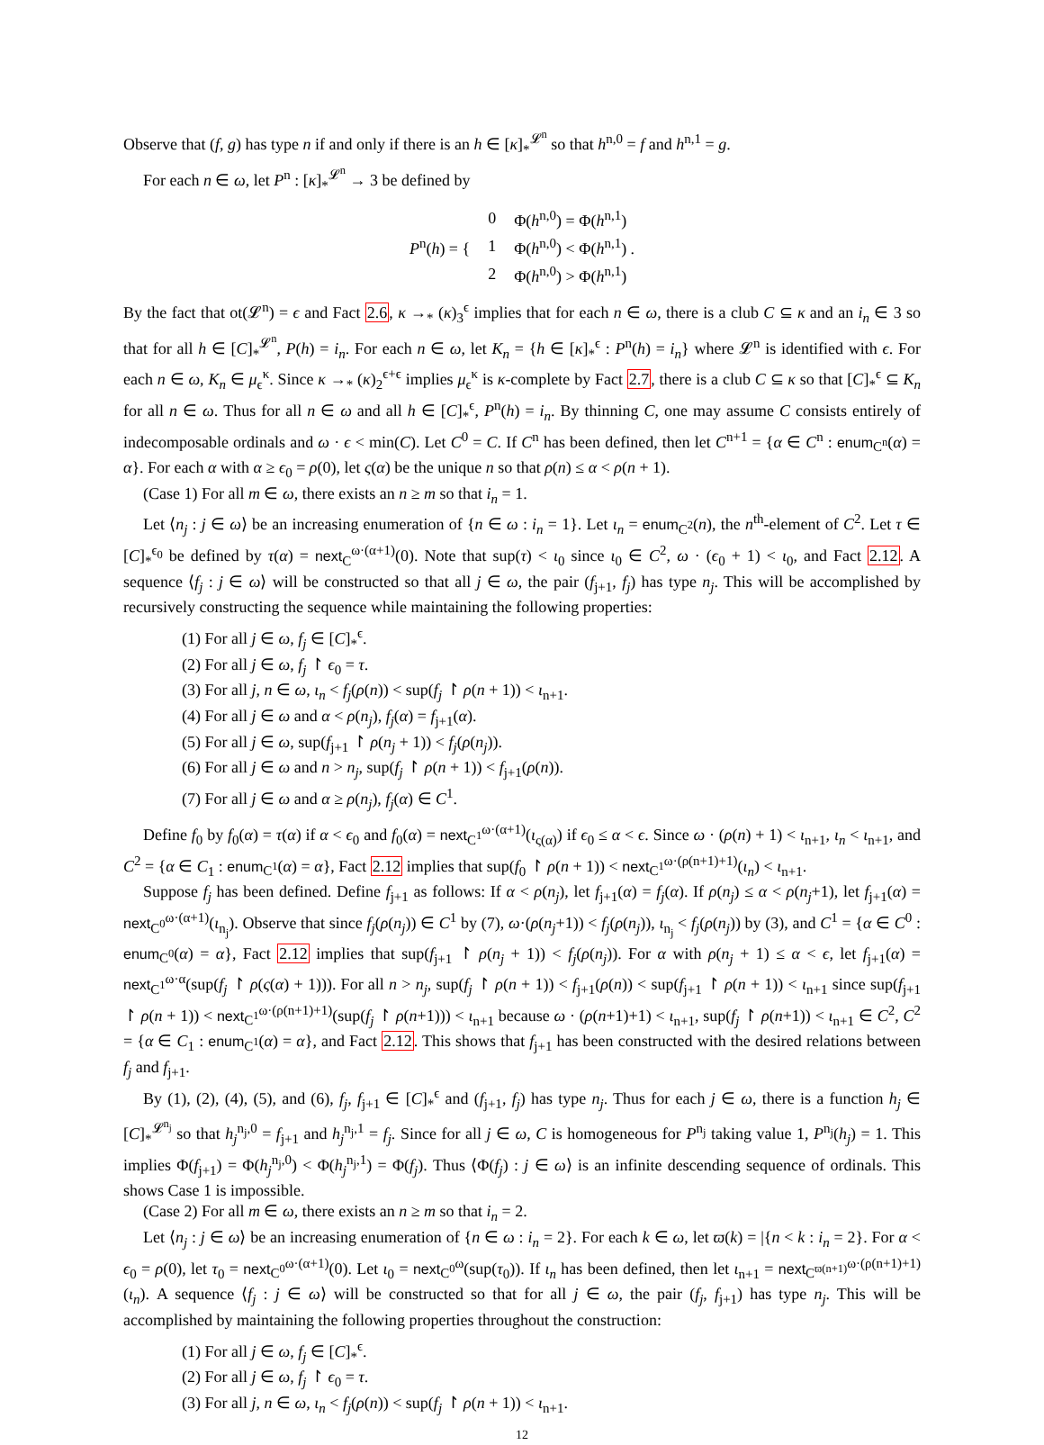Observe that (f, g) has type n if and only if there is an h ∈ [κ]<sub>*</sub><sup>𝓛<sup>n</sup></sup> so that h<sup>n,0</sup> = f and h<sup>n,1</sup> = g.
For each n ∈ ω, let P<sup>n</sup> : [κ]<sub>*</sub><sup>𝓛<sup>n</sup></sup> → 3 be defined by
| P<sup>n</sup>( h ) = { | 0 | Φ( h<sup>n,0</sup>) = Φ( h<sup>n,1</sup>) |
| | 1 | Φ( h<sup>n,0</sup>) < Φ( h<sup>n,1</sup>) . |
| | 2 | Φ( h<sup>n,0</sup>) > Φ( h<sup>n,1</sup>) |
By the fact that ot(𝓛<sup>n</sup>) = ϵ and Fact 2.6, κ →<sub>*</sub> (κ)<sub>3</sub><sup>ϵ</sup> implies that for each n ∈ ω, there is a club C ⊆ κ and an i<sub>n</sub> ∈ 3 so that for all h ∈ [C]<sub>*</sub><sup>𝓛<sup>n</sup></sup>, P(h) = i<sub>n</sub>. For each n ∈ ω, let K<sub>n</sub> = {h ∈ [κ]<sub>*</sub><sup>ϵ</sup> : P<sup>n</sup>(h) = i<sub>n</sub>} where 𝓛<sup>n</sup> is identified with ϵ. For each n ∈ ω, K<sub>n</sub> ∈ μ<sub>ϵ</sub><sup>κ</sup>. Since κ →<sub>*</sub> (κ)<sub>2</sub><sup>ϵ+ϵ</sup> implies μ<sub>ϵ</sub><sup>κ</sup> is κ-complete by Fact 2.7, there is a club C ⊆ κ so that [C]<sub>*</sub><sup>ϵ</sup> ⊆ K<sub>n</sub> for all n ∈ ω. Thus for all n ∈ ω and all h ∈ [C]<sub>*</sub><sup>ϵ</sup>, P<sup>n</sup>(h) = i<sub>n</sub>. By thinning C, one may assume C consists entirely of indecomposable ordinals and ω · ϵ < min(C). Let C<sup>0</sup> = C. If C<sup>n</sup> has been defined, then let C<sup>n+1</sup> = {α ∈ C<sup>n</sup> : enum<sub>C<sup>n</sup></sub>(α) = α}. For each α with α ≥ ϵ<sub>0</sub> = ρ(0), let ς(α) be the unique n so that ρ(n) ≤ α < ρ(n + 1).
(Case 1) For all m ∈ ω, there exists an n ≥ m so that i<sub>n</sub> = 1.
Let ⟨n<sub>j</sub> : j ∈ ω⟩ be an increasing enumeration of {n ∈ ω : i<sub>n</sub> = 1}. Let ι<sub>n</sub> = enum<sub>C<sup>2</sup></sub>(n), the n<sup>th</sup>-element of C<sup>2</sup>. Let τ ∈ [C]<sub>*</sub><sup>ϵ<sub>0</sub></sup> be defined by τ(α) = next<sub>C</sub><sup>ω·(α+1)</sup>(0). Note that sup(τ) < ι<sub>0</sub> since ι<sub>0</sub> ∈ C<sup>2</sup>, ω · (ϵ<sub>0</sub> + 1) < ι<sub>0</sub>, and Fact 2.12. A sequence ⟨f<sub>j</sub> : j ∈ ω⟩ will be constructed so that all j ∈ ω, the pair (f<sub>j+1</sub>, f<sub>j</sub>) has type n<sub>j</sub>. This will be accomplished by recursively constructing the sequence while maintaining the following properties:
(1) For all j ∈ ω, f<sub>j</sub> ∈ [C]<sub>*</sub><sup>ϵ</sup>.
(2) For all j ∈ ω, f<sub>j</sub> ↾ ϵ<sub>0</sub> = τ.
(3) For all j, n ∈ ω, ι<sub>n</sub> < f<sub>j</sub>(ρ(n)) < sup(f<sub>j</sub> ↾ ρ(n + 1)) < ι<sub>n+1</sub>.
(4) For all j ∈ ω and α < ρ(n<sub>j</sub>), f<sub>j</sub>(α) = f<sub>j+1</sub>(α).
(5) For all j ∈ ω, sup(f<sub>j+1</sub> ↾ ρ(n<sub>j</sub> + 1)) < f<sub>j</sub>(ρ(n<sub>j</sub>)).
(6) For all j ∈ ω and n > n<sub>j</sub>, sup(f<sub>j</sub> ↾ ρ(n + 1)) < f<sub>j+1</sub>(ρ(n)).
(7) For all j ∈ ω and α ≥ ρ(n<sub>j</sub>), f<sub>j</sub>(α) ∈ C<sup>1</sup>.
Define f<sub>0</sub> by f<sub>0</sub>(α) = τ(α) if α < ϵ<sub>0</sub> and f<sub>0</sub>(α) = next<sub>C<sup>1</sup></sub><sup>ω·(α+1)</sup>(ι<sub>ς(α)</sub>) if ϵ<sub>0</sub> ≤ α < ϵ. Since ω · (ρ(n) + 1) < ι<sub>n+1</sub>, ι<sub>n</sub> < ι<sub>n+1</sub>, and C<sup>2</sup> = {α ∈ C<sub>1</sub> : enum<sub>C<sup>1</sup></sub>(α) = α}, Fact 2.12 implies that sup(f<sub>0</sub> ↾ ρ(n + 1)) < next<sub>C<sup>1</sup></sub><sup>ω·(ρ(n+1)+1)</sup>(ι<sub>n</sub>) < ι<sub>n+1</sub>.
Suppose f<sub>j</sub> has been defined. Define f<sub>j+1</sub> as follows: If α < ρ(n<sub>j</sub>), let f<sub>j+1</sub>(α) = f<sub>j</sub>(α). If ρ(n<sub>j</sub>) ≤ α < ρ(n<sub>j</sub>+1), let f<sub>j+1</sub>(α) = next<sub>C<sup>0</sup></sub><sup>ω·(α+1)</sup>(ι<sub>n<sub>j</sub></sub>). Observe that since f<sub>j</sub>(ρ(n<sub>j</sub>)) ∈ C<sup>1</sup> by (7), ω·(ρ(n<sub>j</sub>+1)) < f<sub>j</sub>(ρ(n<sub>j</sub>)), ι<sub>n<sub>j</sub></sub> < f<sub>j</sub>(ρ(n<sub>j</sub>)) by (3), and C<sup>1</sup> = {α ∈ C<sup>0</sup> : enum<sub>C<sup>0</sup></sub>(α) = α}, Fact 2.12 implies that sup(f<sub>j+1</sub> ↾ ρ(n<sub>j</sub> + 1)) < f<sub>j</sub>(ρ(n<sub>j</sub>)). For α with ρ(n<sub>j</sub> + 1) ≤ α < ϵ, let f<sub>j+1</sub>(α) = next<sub>C<sup>1</sup></sub><sup>ω·α</sup>(sup(f<sub>j</sub> ↾ ρ(ς(α) + 1))). For all n > n<sub>j</sub>, sup(f<sub>j</sub> ↾ ρ(n + 1)) < f<sub>j+1</sub>(ρ(n)) < sup(f<sub>j+1</sub> ↾ ρ(n + 1)) < ι<sub>n+1</sub> since sup(f<sub>j+1</sub> ↾ ρ(n + 1)) < next<sub>C<sup>1</sup></sub><sup>ω·(ρ(n+1)+1)</sup>(sup(f<sub>j</sub> ↾ ρ(n+1))) < ι<sub>n+1</sub> because ω · (ρ(n+1)+1) < ι<sub>n+1</sub>, sup(f<sub>j</sub> ↾ ρ(n+1)) < ι<sub>n+1</sub> ∈ C<sup>2</sup>, C<sup>2</sup> = {α ∈ C<sub>1</sub> : enum<sub>C<sup>1</sup></sub>(α) = α}, and Fact 2.12. This shows that f<sub>j+1</sub> has been constructed with the desired relations between f<sub>j</sub> and f<sub>j+1</sub>.
By (1), (2), (4), (5), and (6), f<sub>j</sub>, f<sub>j+1</sub> ∈ [C]<sub>*</sub><sup>ϵ</sup> and (f<sub>j+1</sub>, f<sub>j</sub>) has type n<sub>j</sub>. Thus for each j ∈ ω, there is a function h<sub>j</sub> ∈ [C]<sub>*</sub><sup>𝓛<sup>n<sub>j</sub></sup></sup> so that h<sub>j</sub><sup>n<sub>j</sub>,0</sup> = f<sub>j+1</sub> and h<sub>j</sub><sup>n<sub>j</sub>,1</sup> = f<sub>j</sub>. Since for all j ∈ ω, C is homogeneous for P<sup>n<sub>j</sub></sup> taking value 1, P<sup>n<sub>j</sub></sup>(h<sub>j</sub>) = 1. This implies Φ(f<sub>j+1</sub>) = Φ(h<sub>j</sub><sup>n<sub>j</sub>,0</sup>) < Φ(h<sub>j</sub><sup>n<sub>j</sub>,1</sup>) = Φ(f<sub>j</sub>). Thus ⟨Φ(f<sub>j</sub>) : j ∈ ω⟩ is an infinite descending sequence of ordinals. This shows Case 1 is impossible.
(Case 2) For all m ∈ ω, there exists an n ≥ m so that i<sub>n</sub> = 2.
Let ⟨n<sub>j</sub> : j ∈ ω⟩ be an increasing enumeration of {n ∈ ω : i<sub>n</sub> = 2}. For each k ∈ ω, let ϖ(k) = |{n < k : i<sub>n</sub> = 2}. For α < ϵ<sub>0</sub> = ρ(0), let τ<sub>0</sub> = next<sub>C<sup>0</sup></sub><sup>ω·(α+1)</sup>(0). Let ι<sub>0</sub> = next<sub>C<sup>0</sup></sub><sup>ω</sup>(sup(τ<sub>0</sub>)). If ι<sub>n</sub> has been defined, then let ι<sub>n+1</sub> = next<sub>C<sup>ϖ(n+1)</sup></sub><sup>ω·(ρ(n+1)+1)</sup>(ι<sub>n</sub>). A sequence ⟨f<sub>j</sub> : j ∈ ω⟩ will be constructed so that for all j ∈ ω, the pair (f<sub>j</sub>, f<sub>j+1</sub>) has type n<sub>j</sub>. This will be accomplished by maintaining the following properties throughout the construction:
(1) For all j ∈ ω, f<sub>j</sub> ∈ [C]<sub>*</sub><sup>ϵ</sup>.
(2) For all j ∈ ω, f<sub>j</sub> ↾ ϵ<sub>0</sub> = τ.
(3) For all j, n ∈ ω, ι<sub>n</sub> < f<sub>j</sub>(ρ(n)) < sup(f<sub>j</sub> ↾ ρ(n + 1)) < ι<sub>n+1</sub>.
12